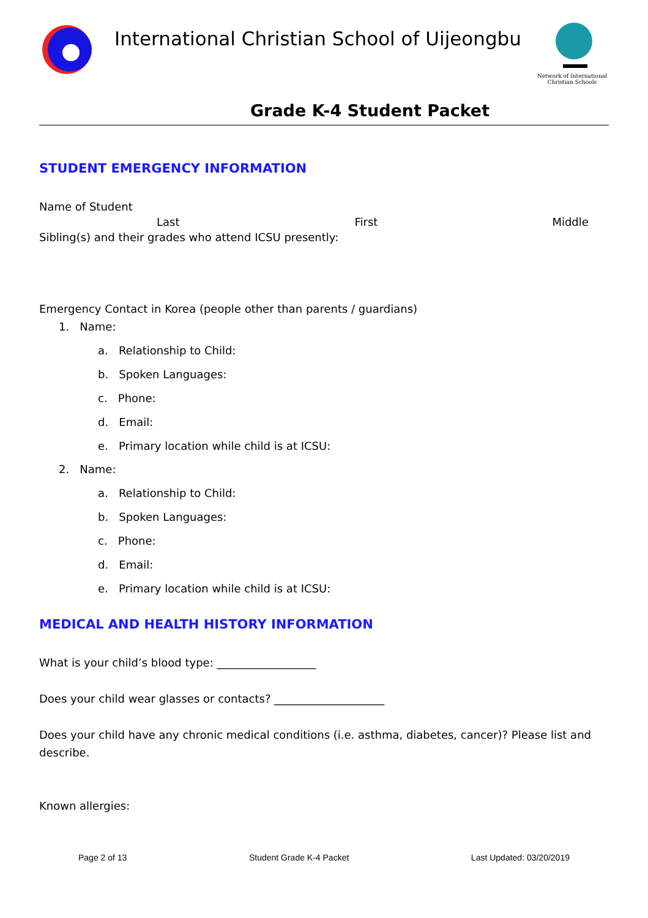International Christian School of Uijeongbu
Network of International Christian Schools
Grade K-4 Student Packet
STUDENT EMERGENCY INFORMATION
Name of Student
Last First Middle
Sibling(s) and their grades who attend ICSU presently:
Emergency Contact in Korea (people other than parents / guardians)
1. Name:
a. Relationship to Child:
b. Spoken Languages:
c. Phone:
d. Email:
e. Primary location while child is at ICSU:
2. Name:
a. Relationship to Child:
b. Spoken Languages:
c. Phone:
d. Email:
e. Primary location while child is at ICSU:
MEDICAL AND HEALTH HISTORY INFORMATION
What is your child’s blood type: __________________
Does your child wear glasses or contacts? ____________________
Does your child have any chronic medical conditions (i.e. asthma, diabetes, cancer)? Please list and describe.
Known allergies:
Page 2 of 13 Student Grade K-4 Packet Last Updated: 03/20/2019